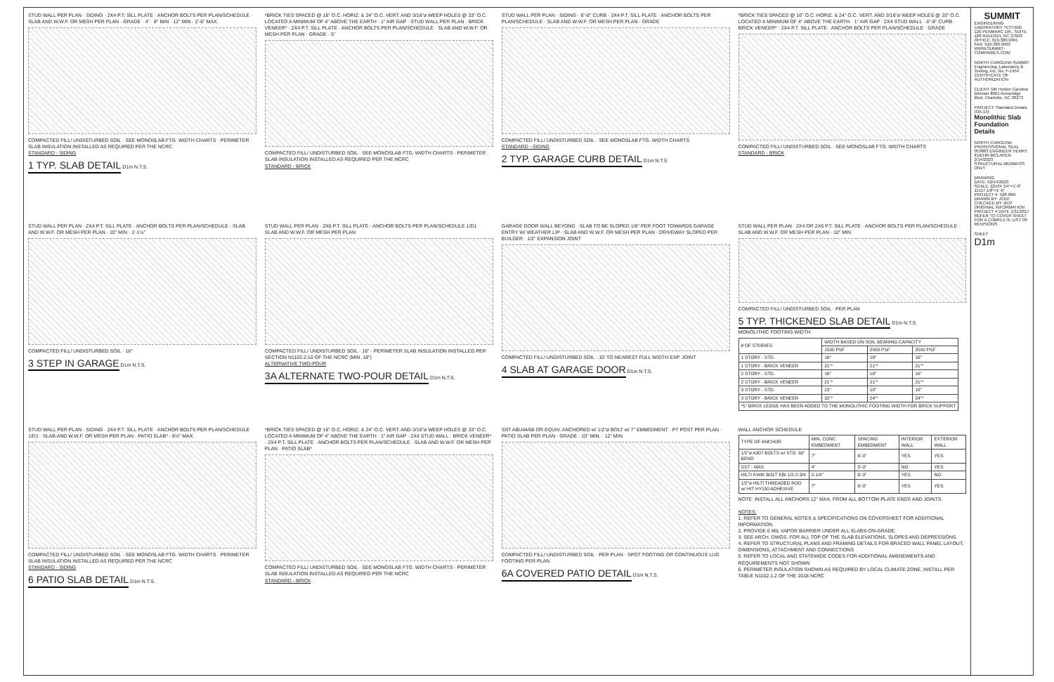STUD WALL PER PLAN · SIDING · 2X4 P.T. SILL PLATE · ANCHOR BOLTS PER PLAN/SCHEDULE · SLAB AND W.W.F. OR MESH PER PLAN · GRADE · 4" · 8" MIN · 12" MIN · 2'-6" MAX.
COMPACTED FILL/ UNDISTURBED SOIL · SEE MONOSLAB FTG. WIDTH CHARTS · PERIMETER SLAB INSULATION INSTALLED AS REQUIRED PER THE NCRC
STANDARD - SIDING
1 TYP. SLAB DETAIL D1m N.T.S.
*BRICK TIES SPACED @ 16" O.C. HORIZ. & 24" O.C. VERT. AND 3/16"ø WEEP HOLES @ 33" O.C. LOCATED A MINIMUM OF 4" ABOVE THE EARTH · 1" AIR GAP · STUD WALL PER PLAN · BRICK VENEER* · 2X4 P.T. SILL PLATE · ANCHOR BOLTS PER PLAN/SCHEDULE · SLAB AND W.W.F. OR MESH PER PLAN · GRADE · 5"
COMPACTED FILL/ UNDISTURBED SOIL · SEE MONOSLAB FTG. WIDTH CHARTS · PERIMETER SLAB INSULATION INSTALLED AS REQUIRED PER THE NCRC
STANDARD - BRICK
STUD WALL PER PLAN · SIDING · 6"-8" CURB · 2X4 P.T. SILL PLATE · ANCHOR BOLTS PER PLAN/SCHEDULE · SLAB AND W.W.F. OR MESH PER PLAN · GRADE
COMPACTED FILL/ UNDISTURBED SOIL · SEE MONOSLAB FTG. WIDTH CHARTS
STANDARD - SIDING
2 TYP. GARAGE CURB DETAIL D1m N.T.S
*BRICK TIES SPACED @ 16" O.C. HORIZ. & 24" O.C. VERT. AND 3/16"ø WEEP HOLES @ 33" O.C. LOCATED A MINIMUM OF 4" ABOVE THE EARTH · 1" AIR GAP · 2X4 STUD WALL · 6"-8" CURB · BRICK VENEER* · 2X4 P.T. SILL PLATE · ANCHOR BOLTS PER PLAN/SCHEDULE · GRADE
COMPACTED FILL/ UNDISTURBED SOIL · SEE MONOSLAB FTG. WIDTH CHARTS
STANDARD - BRICK
STUD WALL PER PLAN · 2X4 P.T. SILL PLATE · ANCHOR BOLTS PER PLAN/SCHEDULE · SLAB AND W.W.F. OR MESH PER PLAN · 10" MIN · 1'-1½"
COMPACTED FILL/ UNDISTURBED SOIL · 16"
3 STEP IN GARAGE D1m N.T.S.
STUD WALL PER PLAN · 2X6 P.T. SILL PLATE · ANCHOR BOLTS PER PLAN/SCHEDULE 1/D1 · SLAB AND W.W.F. OR MESH PER PLAN
COMPACTED FILL/ UNDISTURBED SOIL · 16" · PERIMETER SLAB INSULATION INSTALLED PER SECTION N1102.2.10 OF THE NCRC (MIN. 18")
ALTERNATIVE TWO-POUR
3A ALTERNATE TWO-POUR DETAIL D1m N.T.S.
GARAGE DOOR WALL BEYOND · SLAB TO BE SLOPED 1/8" PER FOOT TOWARDS GARAGE ENTRY W/ WEATHER LIP · SLAB AND W.W.F. OR MESH PER PLAN · DRIVEWAY SLOPED PER BUILDER · 1/2" EXPANSION JOINT
COMPACTED FILL/ UNDISTURBED SOIL · 10' TO NEAREST FULL WIDTH EXP. JOINT
4 SLAB AT GARAGE DOOR D1m N.T.S.
STUD WALL PER PLAN · 2X4 OR 2X6 P.T. SILL PLATE · ANCHOR BOLTS PER PLAN/SCHEDULE · SLAB AND W.W.F. OR MESH PER PLAN · 10" MIN
COMPACTED FILL/ UNDISTURBED SOIL · PER PLAN
5 TYP. THICKENED SLAB DETAIL D1m N.T.S.
MONOLITHIC FOOTING WIDTH
| # OF STORIES | WIDTH BASED ON SOIL BEARING CAPACITY | | |
| --- | --- | --- | --- |
| | 1500 PSF | 2000 PSF | 2500 PSF |
| 1 STORY - STD. | 16" | 16" | 16" |
| 1 STORY - BRICK VENEER | 21"* | 21"* | 21"* |
| 2 STORY - STD. | 16" | 16" | 16" |
| 2 STORY - BRICK VENEER | 21"* | 21"* | 21"* |
| 3 STORY - STD. | 23" | 18" | 18" |
| 3 STORY - BRICK VENEER | 32"* | 24"* | 24"* |
| *5" BRICK LEDGE HAS BEEN ADDED TO THE MONOLITHIC FOOTING WIDTH FOR BRICK SUPPORT | | | |
STUD WALL PER PLAN · SIDING · 2X4 P.T. SILL PLATE · ANCHOR BOLTS PER PLAN/SCHEDULE 1/D1 · SLAB AND W.W.F. OR MESH PER PLAN · PATIO SLAB* · 8½" MAX.
COMPACTED FILL/ UNDISTURBED SOIL · SEE MONOSLAB FTG. WIDTH CHARTS · PERIMETER SLAB INSULATION INSTALLED AS REQUIRED PER THE NCRC
STANDARD - SIDING
6 PATIO SLAB DETAIL D1m N.T.S.
*BRICK TIES SPACED @ 16" O.C. HORIZ. & 24" O.C. VERT. AND 3/16"ø WEEP HOLES @ 33" O.C. LOCATED A MINIMUM OF 4" ABOVE THE EARTH · 1" AIR GAP · 2X4 STUD WALL · BRICK VENEER* · 2X4 P.T. SILL PLATE · ANCHOR BOLTS PER PLAN/SCHEDULE · SLAB AND W.W.F. OR MESH PER PLAN · PATIO SLAB*
COMPACTED FILL/ UNDISTURBED SOIL · SEE MONOSLAB FTG. WIDTH CHARTS · PERIMETER SLAB INSULATION INSTALLED AS REQUIRED PER THE NCRC
STANDARD - BRICK
SST ABU44/66 OR EQUIV. ANCHORED w/ 1/2"ø BOLT w/ 7" EMBEDMENT · PT POST PER PLAN · PATIO SLAB PER PLAN · GRADE · 10" MIN. · 12" MIN.
COMPACTED FILL/ UNDISTURBED SOIL · PER PLAN · SPOT FOOTING OR CONTINUOUS LUG FOOTING PER PLAN
6A COVERED PATIO DETAIL D1m N.T.S.
WALL ANCHOR SCHEDULE
| TYPE OF ANCHOR | MIN. CONC. EMBEDMENT | SPACING EMBEDMENT | INTERIOR WALL | EXTERIOR WALL |
| --- | --- | --- | --- | --- |
| 1/2"ø A307 BOLTS w/ STD. 90° BEND | 7" | 6'-0" | YES | YES |
| SST - MAS | 4" | 5'-0" | NO | YES |
| HILTI KWIK BOLT KBI 1/2-2-3/4 | 2-1/4" | 6'-0" | YES | NO |
| 1/2"ø HILTI THREADED ROD w/ HIT HY150 ADHESIVE | 7" | 6'-0" | YES | YES |
NOTE: INSTALL ALL ANCHORS 12" MAX. FROM ALL BOTTOM PLATE ENDS AND JOINTS.
NOTES:
1. REFER TO GENERAL NOTES & SPECIFICATIONS ON COVERSHEET FOR ADDITIONAL INFORMATION.
2. PROVIDE 6 MIL VAPOR BARRIER UNDER ALL SLABS-ON-GRADE.
3. SEE ARCH. DWGS. FOR ALL TOP OF THE SLAB ELEVATIONS, SLOPES AND DEPRESSIONS.
4. REFER TO STRUCTURAL PLANS AND FRAMING DETAILS FOR BRACED WALL PANEL LAYOUT, DIMENSIONS, ATTACHMENT AND CONNECTIONS
5. REFER TO LOCAL AND STATEWIDE CODES FOR ADDITIONAL AMENDMENTS AND REQUIREMENTS NOT SHOWN
6. PERIMETER INSULATION SHOWN AS REQUIRED BY LOCAL CLIMATE ZONE. INSTALL PER TABLE N1102.1.2 OF THE 2018 NCRC
SUMMIT
ENGINEERING LABORATORY TESTING
120 PENMARC DR., SUITE 108 RALEIGH, NC 27603
OFFICE: 919.380.9991
FAX: 919.380.9993
WWW.SUMMIT-COMPANIES.COM
NORTH CAROLINA SUMMIT Engineering, Laboratory & Testing, Inc. No. F-1454 CERTIFICATE OF AUTHORIZATION
CLIENT: DR Horton Carolina Division 8001 Arrowridge Blvd. Charlotte, NC 28273
PROJECT: Standard Details (OX-15)
Monolithic Slab Foundation Details
NORTH CAROLINA PROFESSIONAL SEAL 053883 ENGINEER HENRY KUEHR-MCLAREN 2/14/2023
STRUCTURAL MEMBERS ONLY
DRAWING
DATE: 02/14/2023
SCALE: 22x34 1/4"=1'-0" 11x17 1/8"=1'-0"
PROJECT #: 528-06R
DRAWN BY: JCEP
CHECKED BY: BCP
ORIGINAL INFORMATION PROJECT # DATE 1/31/2017
REFER TO COVER SHEET FOR A COMPLETE LIST OF REVISIONS
SHEET
D1m